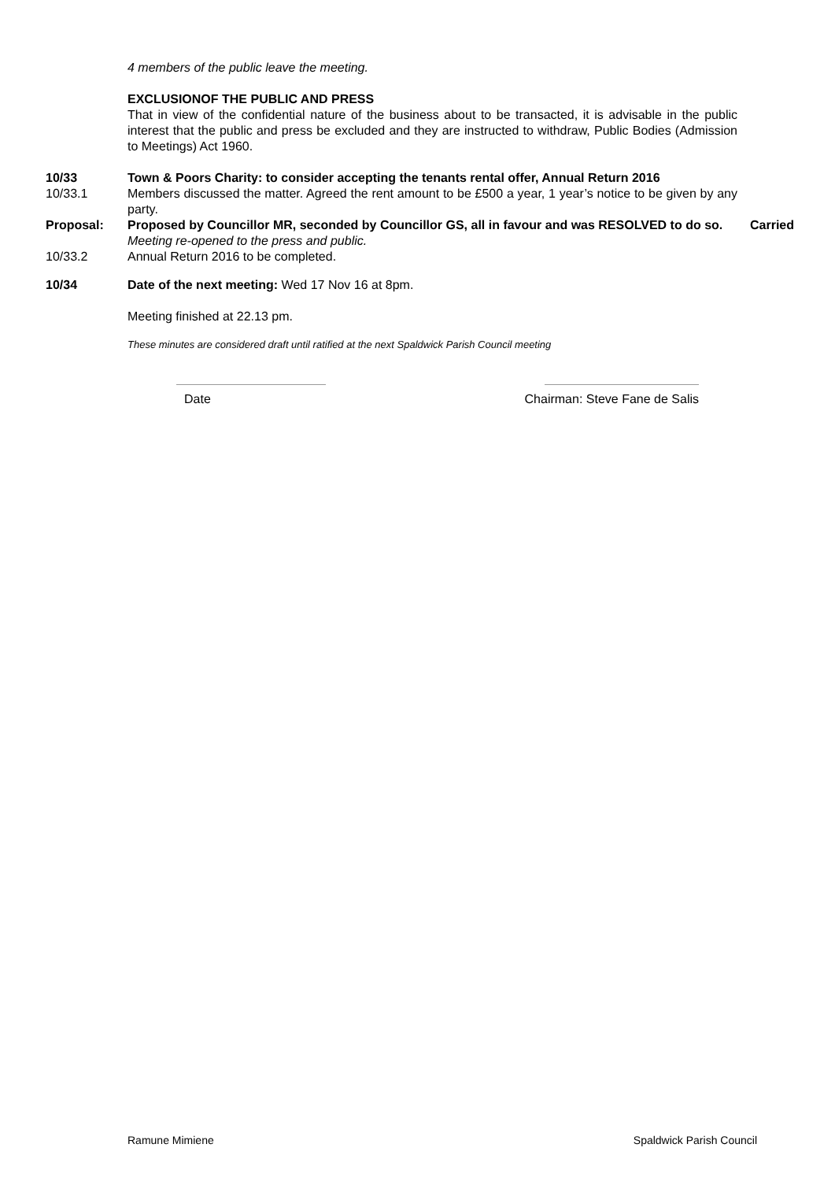4 members of the public leave the meeting.
EXCLUSIONOF THE PUBLIC AND PRESS
That in view of the confidential nature of the business about to be transacted, it is advisable in the public interest that the public and press be excluded and they are instructed to withdraw, Public Bodies (Admission to Meetings) Act 1960.
10/33 Town & Poors Charity: to consider accepting the tenants rental offer, Annual Return 2016
10/33.1 Members discussed the matter. Agreed the rent amount to be £500 a year, 1 year’s notice to be given by any party.
Proposal: Proposed by Councillor MR, seconded by Councillor GS, all in favour and was RESOLVED to do so.
Carried
Meeting re-opened to the press and public.
10/33.2 Annual Return 2016 to be completed.
10/34 Date of the next meeting: Wed 17 Nov 16 at 8pm.
Meeting finished at 22.13 pm.
These minutes are considered draft until ratified at the next Spaldwick Parish Council meeting
Date Chairman: Steve Fane de Salis
Ramune Mimiene Spaldwick Parish Council